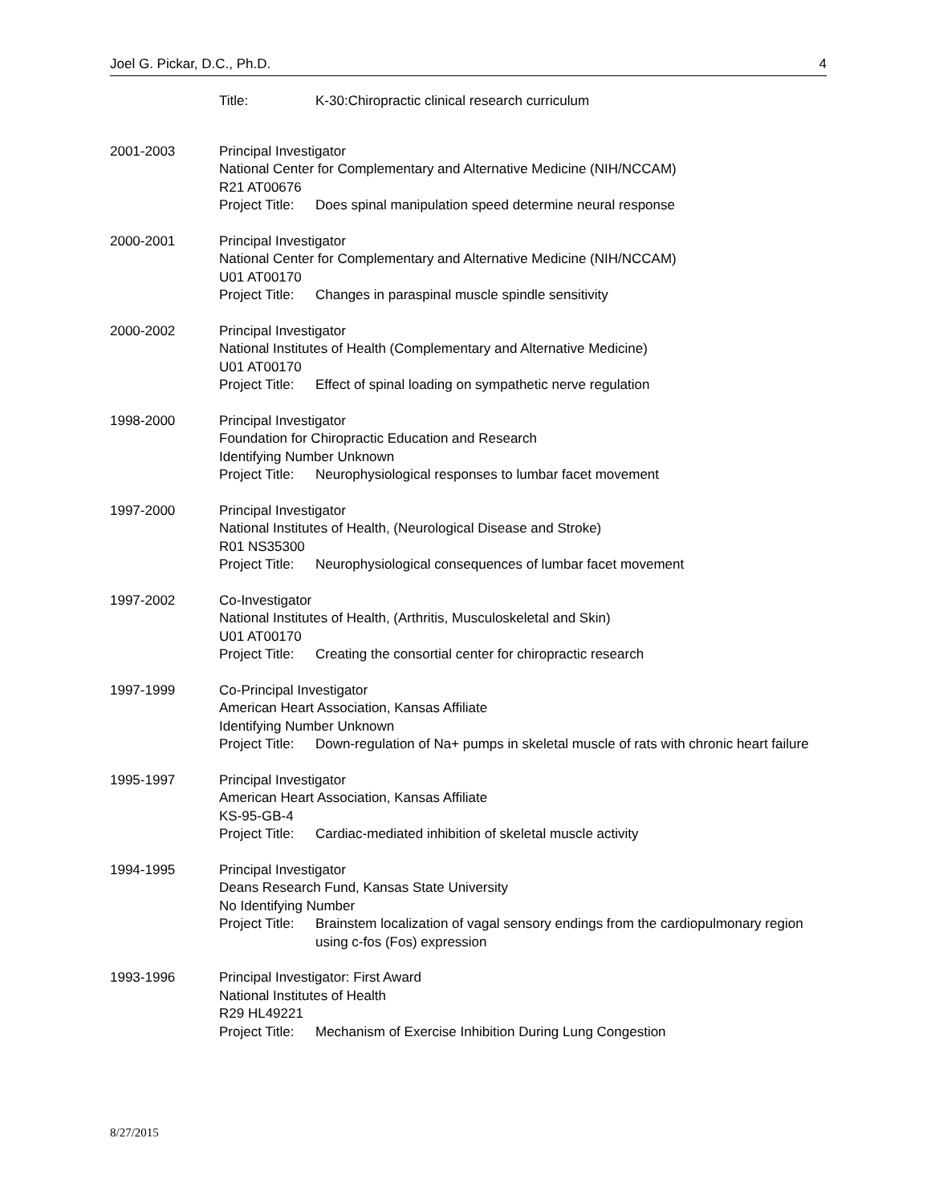Joel G. Pickar, D.C., Ph.D. 4
Title: K-30:Chiropractic clinical research curriculum
2001-2003 Principal Investigator
National Center for Complementary and Alternative Medicine (NIH/NCCAM)
R21 AT00676
Project Title: Does spinal manipulation speed determine neural response
2000-2001 Principal Investigator
National Center for Complementary and Alternative Medicine (NIH/NCCAM)
U01 AT00170
Project Title: Changes in paraspinal muscle spindle sensitivity
2000-2002 Principal Investigator
National Institutes of Health (Complementary and Alternative Medicine)
U01 AT00170
Project Title: Effect of spinal loading on sympathetic nerve regulation
1998-2000 Principal Investigator
Foundation for Chiropractic Education and Research
Identifying Number Unknown
Project Title: Neurophysiological responses to lumbar facet movement
1997-2000 Principal Investigator
National Institutes of Health, (Neurological Disease and Stroke)
R01 NS35300
Project Title: Neurophysiological consequences of lumbar facet movement
1997-2002 Co-Investigator
National Institutes of Health, (Arthritis, Musculoskeletal and Skin)
U01 AT00170
Project Title: Creating the consortial center for chiropractic research
1997-1999 Co-Principal Investigator
American Heart Association, Kansas Affiliate
Identifying Number Unknown
Project Title: Down-regulation of Na+ pumps in skeletal muscle of rats with chronic heart failure
1995-1997 Principal Investigator
American Heart Association, Kansas Affiliate
KS-95-GB-4
Project Title: Cardiac-mediated inhibition of skeletal muscle activity
1994-1995 Principal Investigator
Deans Research Fund, Kansas State University
No Identifying Number
Project Title: Brainstem localization of vagal sensory endings from the cardiopulmonary region using c-fos (Fos) expression
1993-1996 Principal Investigator: First Award
National Institutes of Health
R29 HL49221
Project Title: Mechanism of Exercise Inhibition During Lung Congestion
8/27/2015